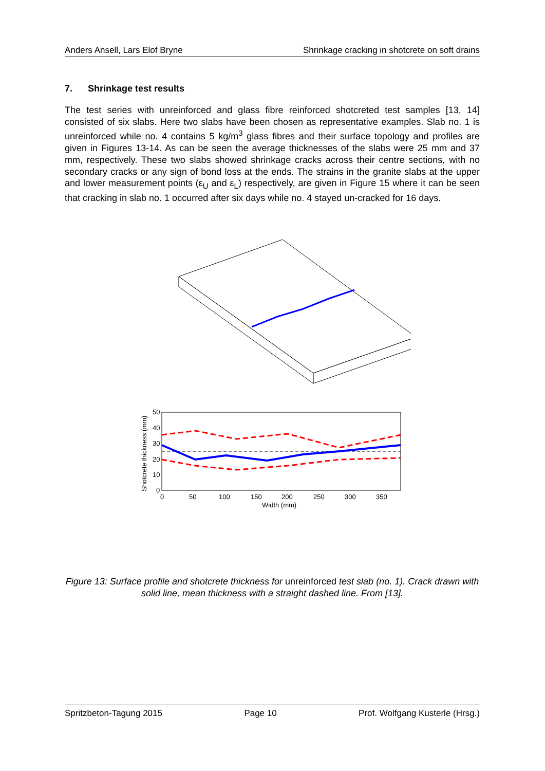Anders Ansell, Lars Elof Bryne Shrinkage cracking in shotcrete on soft drains
7. Shrinkage test results
The test series with unreinforced and glass fibre reinforced shotcreted test samples [13, 14] consisted of six slabs. Here two slabs have been chosen as representative examples. Slab no. 1 is unreinforced while no. 4 contains 5 kg/m<sup>3</sup> glass fibres and their surface topology and profiles are given in Figures 13-14. As can be seen the average thicknesses of the slabs were 25 mm and 37 mm, respectively. These two slabs showed shrinkage cracks across their centre sections, with no secondary cracks or any sign of bond loss at the ends. The strains in the granite slabs at the upper and lower measurement points (ε<sub>U</sub> and ε<sub>L</sub>) respectively, are given in Figure 15 where it can be seen that cracking in slab no. 1 occurred after six days while no. 4 stayed un-cracked for 16 days.
50
40
30
20
10
0
0
50
100
150
200
250
300
350
Width (mm)
Shotcrete thickness (mm)
Figure 13: Surface profile and shotcrete thickness for unreinforced test slab (no. 1). Crack drawn with solid line, mean thickness with a straight dashed line. From [13].
Spritzbeton-Tagung 2015 Page 10 Prof. Wolfgang Kusterle (Hrsg.)